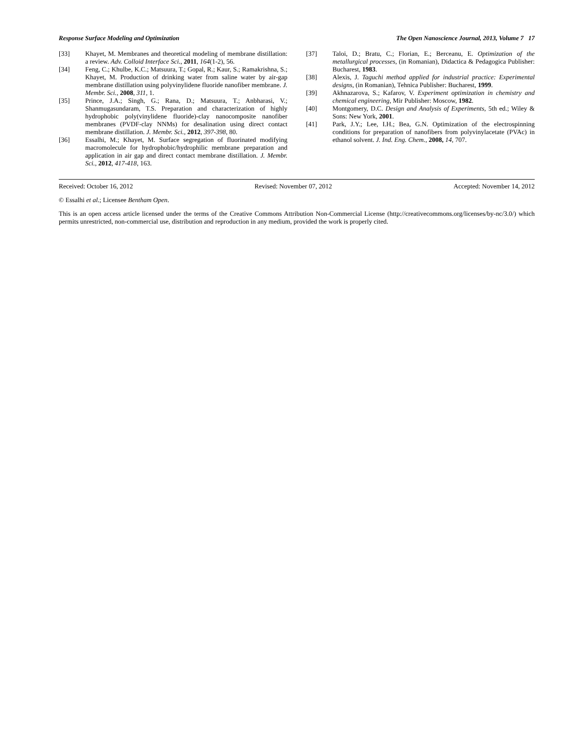Response Surface Modeling and Optimization The Open Nanoscience Journal, 2013, Volume 7 17
[33] Khayet, M. Membranes and theoretical modeling of membrane distillation: a review. Adv. Colloid Interface Sci., 2011, 164(1-2), 56.
[34] Feng, C.; Khulbe, K.C.; Matsuura, T.; Gopal, R.; Kaur, S.; Ramakrishna, S.; Khayet, M. Production of drinking water from saline water by air-gap membrane distillation using polyvinylidene fluoride nanofiber membrane. J. Membr. Sci., 2008, 311, 1.
[35] Prince, J.A.; Singh, G.; Rana, D.; Matsuura, T.; Anbharasi, V.; Shanmugasundaram, T.S. Preparation and characterization of highly hydrophobic poly(vinylidene fluoride)-clay nanocomposite nanofiber membranes (PVDF-clay NNMs) for desalination using direct contact membrane distillation. J. Membr. Sci., 2012, 397-398, 80.
[36] Essalhi, M.; Khayet, M. Surface segregation of fluorinated modifying macromolecule for hydrophobic/hydrophilic membrane preparation and application in air gap and direct contact membrane distillation. J. Membr. Sci., 2012, 417-418, 163.
[37] Taloi, D.; Bratu, C.; Florian, E.; Berceanu, E. Optimization of the metallurgical processes, (in Romanian), Didactica & Pedagogica Publisher: Bucharest, 1983.
[38] Alexis, J. Taguchi method applied for industrial practice: Experimental designs, (in Romanian), Tehnica Publisher: Bucharest, 1999.
[39] Akhnazarova, S.; Kafarov, V. Experiment optimization in chemistry and chemical engineering, Mir Publisher: Moscow, 1982.
[40] Montgomery, D.C. Design and Analysis of Experiments, 5th ed.; Wiley & Sons: New York, 2001.
[41] Park, J.Y.; Lee, I.H.; Bea, G.N. Optimization of the electrospinning conditions for preparation of nanofibers from polyvinylacetate (PVAc) in ethanol solvent. J. Ind. Eng. Chem., 2008, 14, 707.
Received: October 16, 2012 Revised: November 07, 2012 Accepted: November 14, 2012
© Essalhi et al.; Licensee Bentham Open.
This is an open access article licensed under the terms of the Creative Commons Attribution Non-Commercial License (http://creativecommons.org/licenses/by-nc/3.0/) which permits unrestricted, non-commercial use, distribution and reproduction in any medium, provided the work is properly cited.